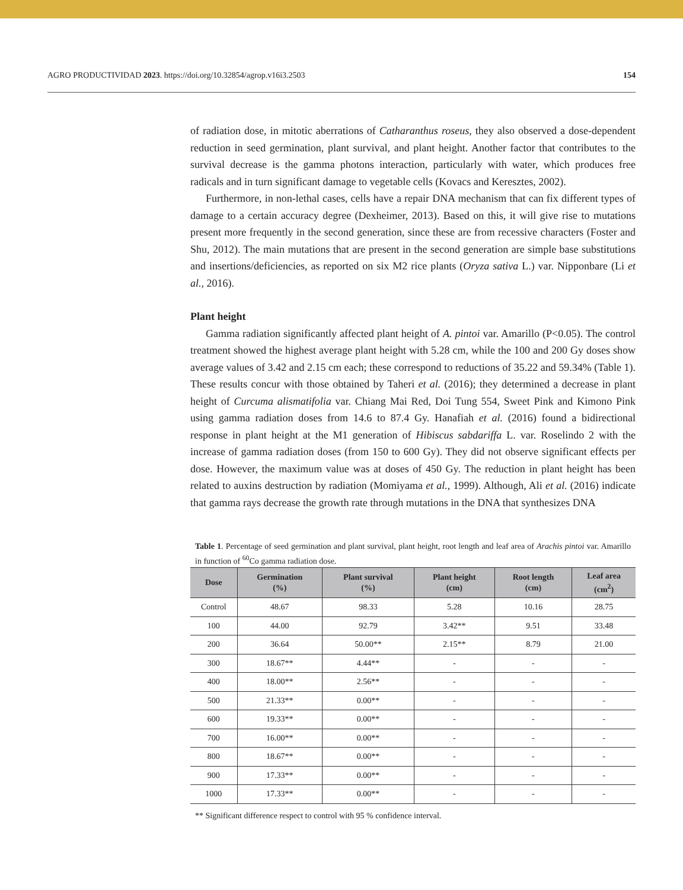AGRO PRODUCTIVIDAD 2023. https://doi.org/10.32854/agrop.v16i3.2503 154
of radiation dose, in mitotic aberrations of Catharanthus roseus, they also observed a dose-dependent reduction in seed germination, plant survival, and plant height. Another factor that contributes to the survival decrease is the gamma photons interaction, particularly with water, which produces free radicals and in turn significant damage to vegetable cells (Kovacs and Keresztes, 2002).
Furthermore, in non-lethal cases, cells have a repair DNA mechanism that can fix different types of damage to a certain accuracy degree (Dexheimer, 2013). Based on this, it will give rise to mutations present more frequently in the second generation, since these are from recessive characters (Foster and Shu, 2012). The main mutations that are present in the second generation are simple base substitutions and insertions/deficiencies, as reported on six M2 rice plants (Oryza sativa L.) var. Nipponbare (Li et al., 2016).
Plant height
Gamma radiation significantly affected plant height of A. pintoi var. Amarillo (P<0.05). The control treatment showed the highest average plant height with 5.28 cm, while the 100 and 200 Gy doses show average values of 3.42 and 2.15 cm each; these correspond to reductions of 35.22 and 59.34% (Table 1). These results concur with those obtained by Taheri et al. (2016); they determined a decrease in plant height of Curcuma alismatifolia var. Chiang Mai Red, Doi Tung 554, Sweet Pink and Kimono Pink using gamma radiation doses from 14.6 to 87.4 Gy. Hanafiah et al. (2016) found a bidirectional response in plant height at the M1 generation of Hibiscus sabdariffa L. var. Roselindo 2 with the increase of gamma radiation doses (from 150 to 600 Gy). They did not observe significant effects per dose. However, the maximum value was at doses of 450 Gy. The reduction in plant height has been related to auxins destruction by radiation (Momiyama et al., 1999). Although, Ali et al. (2016) indicate that gamma rays decrease the growth rate through mutations in the DNA that synthesizes DNA
Table 1. Percentage of seed germination and plant survival, plant height, root length and leaf area of Arachis pintoi var. Amarillo in function of <sup>60</sup>Co gamma radiation dose.
| Dose | Germination (%) | Plant survival (%) | Plant height (cm) | Root length (cm) | Leaf area (cm<sup>2</sup>) |
| --- | --- | --- | --- | --- | --- |
| Control | 48.67 | 98.33 | 5.28 | 10.16 | 28.75 |
| 100 | 44.00 | 92.79 | 3.42** | 9.51 | 33.48 |
| 200 | 36.64 | 50.00** | 2.15** | 8.79 | 21.00 |
| 300 | 18.67** | 4.44** | - | - | - |
| 400 | 18.00** | 2.56** | - | - | - |
| 500 | 21.33** | 0.00** | - | - | - |
| 600 | 19.33** | 0.00** | - | - | - |
| 700 | 16.00** | 0.00** | - | - | - |
| 800 | 18.67** | 0.00** | - | - | - |
| 900 | 17.33** | 0.00** | - | - | - |
| 1000 | 17.33** | 0.00** | - | - | - |
** Significant difference respect to control with 95 % confidence interval.